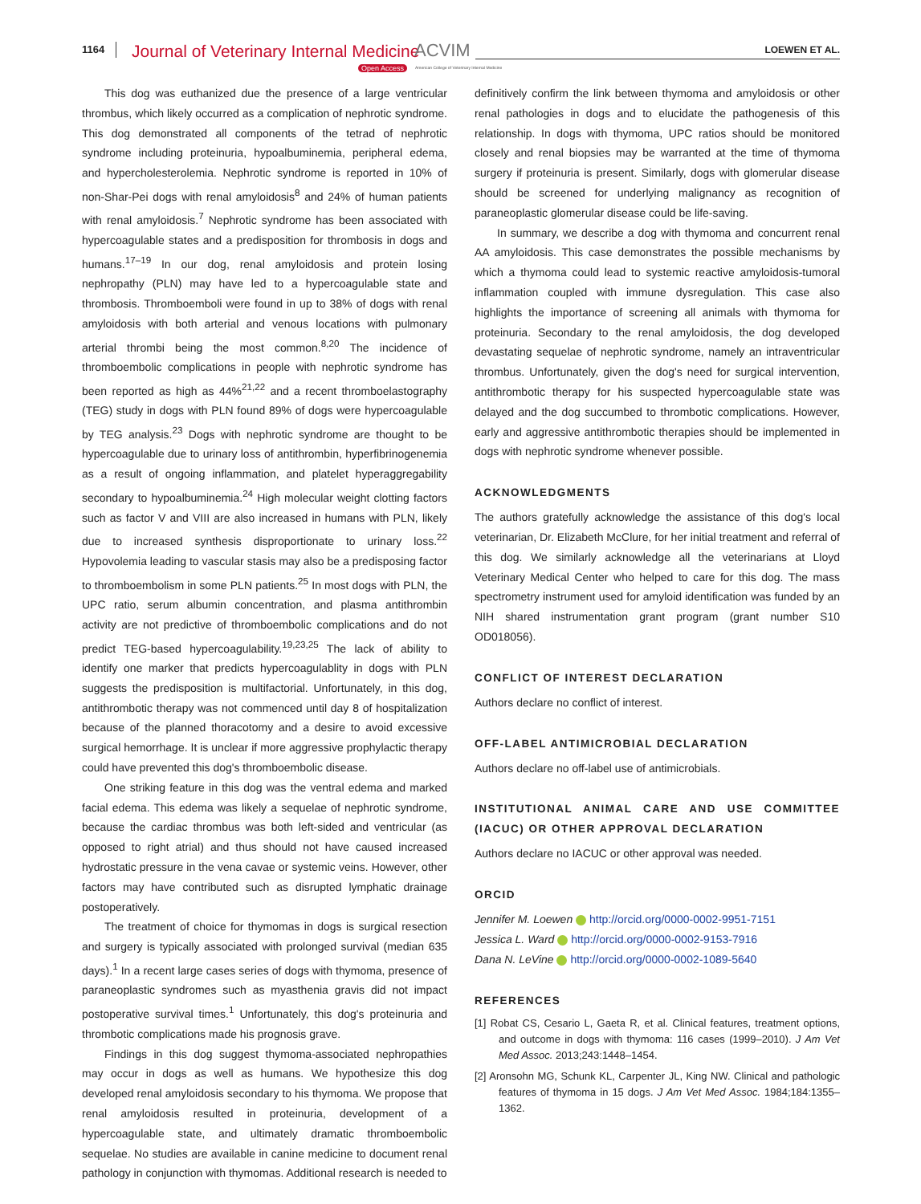1164 Journal of Veterinary Internal Medicine ACVIM
Open Access American College of Veterinary Internal Medicine
LOEWEN ET AL.
This dog was euthanized due the presence of a large ventricular thrombus, which likely occurred as a complication of nephrotic syndrome. This dog demonstrated all components of the tetrad of nephrotic syndrome including proteinuria, hypoalbuminemia, peripheral edema, and hypercholesterolemia. Nephrotic syndrome is reported in 10% of non-Shar-Pei dogs with renal amyloidosis<sup>8</sup> and 24% of human patients with renal amyloidosis.<sup>7</sup> Nephrotic syndrome has been associated with hypercoagulable states and a predisposition for thrombosis in dogs and humans.<sup>17–19</sup> In our dog, renal amyloidosis and protein losing nephropathy (PLN) may have led to a hypercoagulable state and thrombosis. Thromboemboli were found in up to 38% of dogs with renal amyloidosis with both arterial and venous locations with pulmonary arterial thrombi being the most common.<sup>8,20</sup> The incidence of thromboembolic complications in people with nephrotic syndrome has been reported as high as 44%<sup>21,22</sup> and a recent thromboelastography (TEG) study in dogs with PLN found 89% of dogs were hypercoagulable by TEG analysis.<sup>23</sup> Dogs with nephrotic syndrome are thought to be hypercoagulable due to urinary loss of antithrombin, hyperfibrinogenemia as a result of ongoing inflammation, and platelet hyperaggregability secondary to hypoalbuminemia.<sup>24</sup> High molecular weight clotting factors such as factor V and VIII are also increased in humans with PLN, likely due to increased synthesis disproportionate to urinary loss.<sup>22</sup> Hypovolemia leading to vascular stasis may also be a predisposing factor to thromboembolism in some PLN patients.<sup>25</sup> In most dogs with PLN, the UPC ratio, serum albumin concentration, and plasma antithrombin activity are not predictive of thromboembolic complications and do not predict TEG-based hypercoagulability.<sup>19,23,25</sup> The lack of ability to identify one marker that predicts hypercoagulablity in dogs with PLN suggests the predisposition is multifactorial. Unfortunately, in this dog, antithrombotic therapy was not commenced until day 8 of hospitalization because of the planned thoracotomy and a desire to avoid excessive surgical hemorrhage. It is unclear if more aggressive prophylactic therapy could have prevented this dog's thromboembolic disease.
One striking feature in this dog was the ventral edema and marked facial edema. This edema was likely a sequelae of nephrotic syndrome, because the cardiac thrombus was both left-sided and ventricular (as opposed to right atrial) and thus should not have caused increased hydrostatic pressure in the vena cavae or systemic veins. However, other factors may have contributed such as disrupted lymphatic drainage postoperatively.
The treatment of choice for thymomas in dogs is surgical resection and surgery is typically associated with prolonged survival (median 635 days).<sup>1</sup> In a recent large cases series of dogs with thymoma, presence of paraneoplastic syndromes such as myasthenia gravis did not impact postoperative survival times.<sup>1</sup> Unfortunately, this dog's proteinuria and thrombotic complications made his prognosis grave.
Findings in this dog suggest thymoma-associated nephropathies may occur in dogs as well as humans. We hypothesize this dog developed renal amyloidosis secondary to his thymoma. We propose that renal amyloidosis resulted in proteinuria, development of a hypercoagulable state, and ultimately dramatic thromboembolic sequelae. No studies are available in canine medicine to document renal pathology in conjunction with thymomas. Additional research is needed to
definitively confirm the link between thymoma and amyloidosis or other renal pathologies in dogs and to elucidate the pathogenesis of this relationship. In dogs with thymoma, UPC ratios should be monitored closely and renal biopsies may be warranted at the time of thymoma surgery if proteinuria is present. Similarly, dogs with glomerular disease should be screened for underlying malignancy as recognition of paraneoplastic glomerular disease could be life-saving.
In summary, we describe a dog with thymoma and concurrent renal AA amyloidosis. This case demonstrates the possible mechanisms by which a thymoma could lead to systemic reactive amyloidosis-tumoral inflammation coupled with immune dysregulation. This case also highlights the importance of screening all animals with thymoma for proteinuria. Secondary to the renal amyloidosis, the dog developed devastating sequelae of nephrotic syndrome, namely an intraventricular thrombus. Unfortunately, given the dog's need for surgical intervention, antithrombotic therapy for his suspected hypercoagulable state was delayed and the dog succumbed to thrombotic complications. However, early and aggressive antithrombotic therapies should be implemented in dogs with nephrotic syndrome whenever possible.
ACKNOWLEDGMENTS
The authors gratefully acknowledge the assistance of this dog's local veterinarian, Dr. Elizabeth McClure, for her initial treatment and referral of this dog. We similarly acknowledge all the veterinarians at Lloyd Veterinary Medical Center who helped to care for this dog. The mass spectrometry instrument used for amyloid identification was funded by an NIH shared instrumentation grant program (grant number S10 OD018056).
CONFLICT OF INTEREST DECLARATION
Authors declare no conflict of interest.
OFF-LABEL ANTIMICROBIAL DECLARATION
Authors declare no off-label use of antimicrobials.
INSTITUTIONAL ANIMAL CARE AND USE COMMITTEE (IACUC) OR OTHER APPROVAL DECLARATION
Authors declare no IACUC or other approval was needed.
ORCID
Jennifer M. Loewen http://orcid.org/0000-0002-9951-7151
Jessica L. Ward http://orcid.org/0000-0002-9153-7916
Dana N. LeVine http://orcid.org/0000-0002-1089-5640
REFERENCES
[1] Robat CS, Cesario L, Gaeta R, et al. Clinical features, treatment options, and outcome in dogs with thymoma: 116 cases (1999–2010). J Am Vet Med Assoc. 2013;243:1448–1454.
[2] Aronsohn MG, Schunk KL, Carpenter JL, King NW. Clinical and pathologic features of thymoma in 15 dogs. J Am Vet Med Assoc. 1984;184:1355–1362.